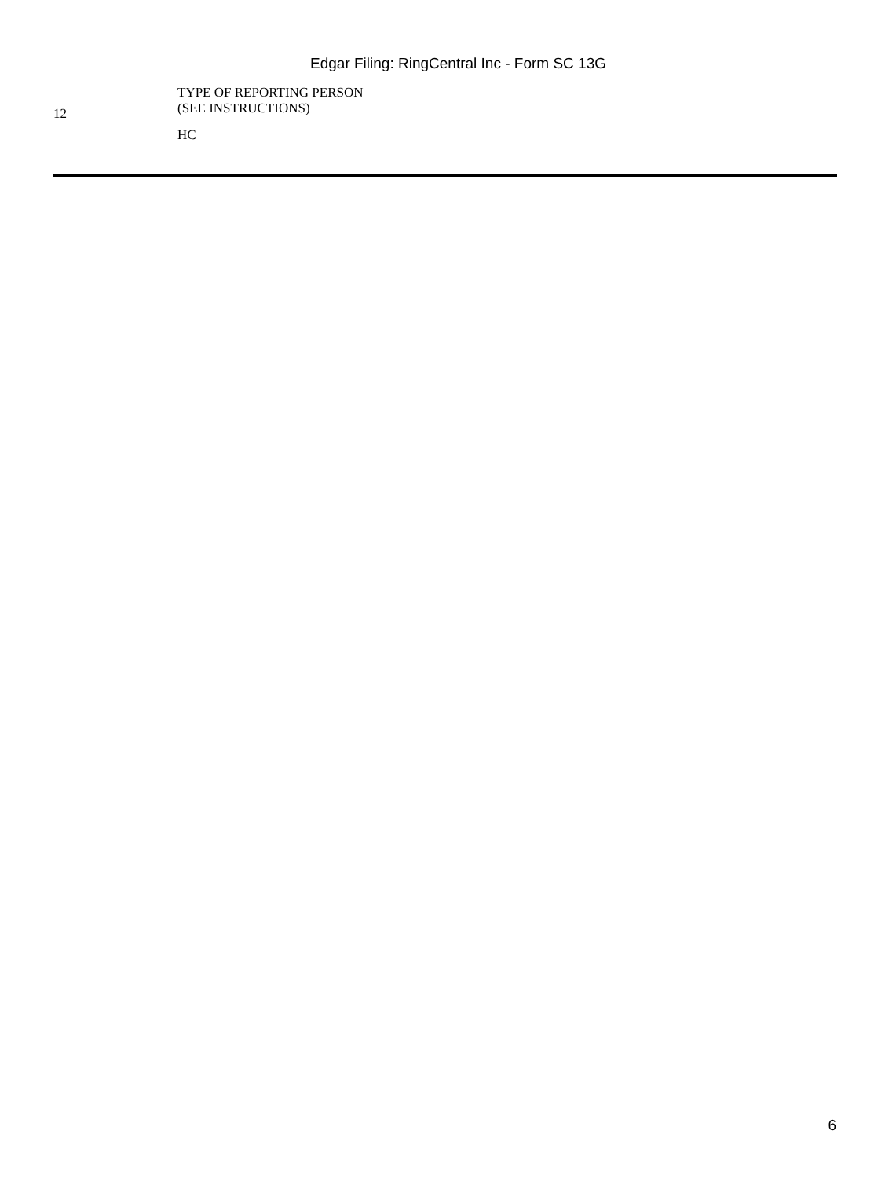Edgar Filing: RingCentral Inc - Form SC 13G
| 12 | TYPE OF REPORTING PERSON (SEE INSTRUCTIONS) HC |
6